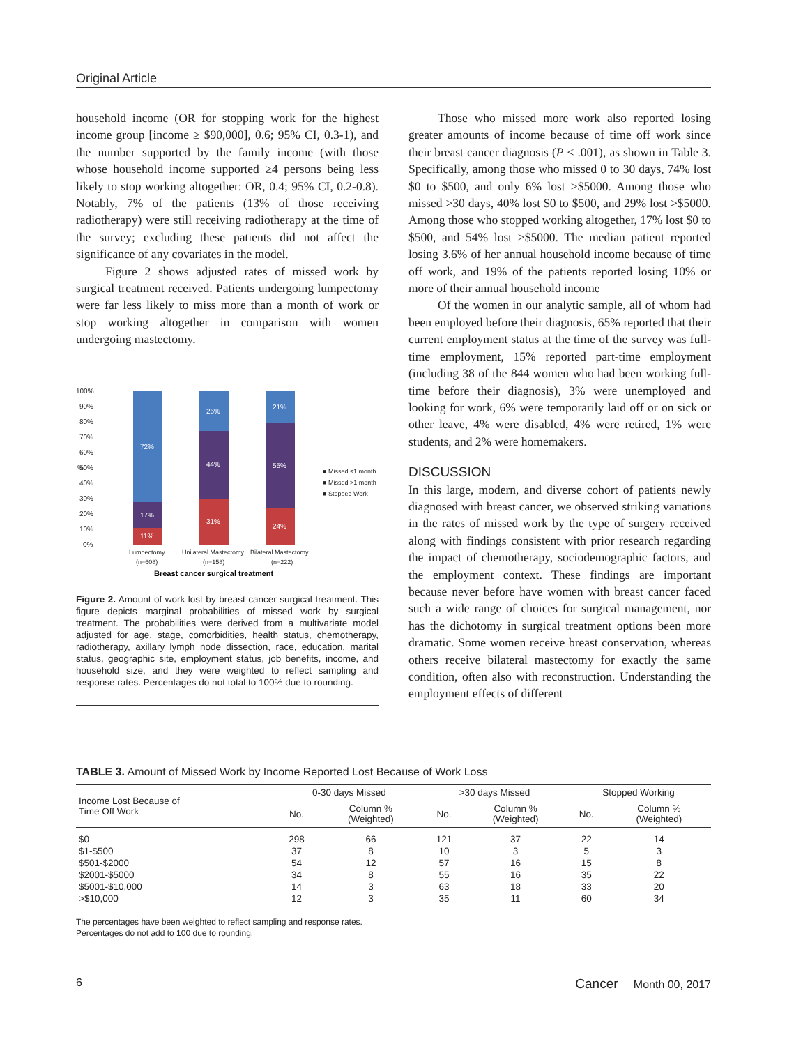Original Article
household income (OR for stopping work for the highest income group [income ≥ $90,000], 0.6; 95% CI, 0.3-1), and the number supported by the family income (with those whose household income supported ≥4 persons being less likely to stop working altogether: OR, 0.4; 95% CI, 0.2-0.8). Notably, 7% of the patients (13% of those receiving radiotherapy) were still receiving radiotherapy at the time of the survey; excluding these patients did not affect the significance of any covariates in the model.
Figure 2 shows adjusted rates of missed work by surgical treatment received. Patients undergoing lumpectomy were far less likely to miss more than a month of work or stop working altogether in comparison with women undergoing mastectomy.
100%
90%
80%
70%
60%
50%
40%
30%
20%
10%
0%
%
72%
17%
11%
26%
44%
31%
21%
55%
24%
■ Missed ≤1 month
■ Missed >1 month
■ Stopped Work
Lumpectomy
(n=608)
Unilateral Mastectomy
(n=158)
Bilateral Mastectomy
(n=222)
Breast cancer surgical treatment
Figure 2. Amount of work lost by breast cancer surgical treatment. This figure depicts marginal probabilities of missed work by surgical treatment. The probabilities were derived from a multivariate model adjusted for age, stage, comorbidities, health status, chemotherapy, radiotherapy, axillary lymph node dissection, race, education, marital status, geographic site, employment status, job benefits, income, and household size, and they were weighted to reflect sampling and response rates. Percentages do not total to 100% due to rounding.
Those who missed more work also reported losing greater amounts of income because of time off work since their breast cancer diagnosis (P < .001), as shown in Table 3. Specifically, among those who missed 0 to 30 days, 74% lost $0 to $500, and only 6% lost >$5000. Among those who missed >30 days, 40% lost $0 to $500, and 29% lost >$5000. Among those who stopped working altogether, 17% lost $0 to $500, and 54% lost >$5000. The median patient reported losing 3.6% of her annual household income because of time off work, and 19% of the patients reported losing 10% or more of their annual household income
Of the women in our analytic sample, all of whom had been employed before their diagnosis, 65% reported that their current employment status at the time of the survey was full-time employment, 15% reported part-time employment (including 38 of the 844 women who had been working full-time before their diagnosis), 3% were unemployed and looking for work, 6% were temporarily laid off or on sick or other leave, 4% were disabled, 4% were retired, 1% were students, and 2% were homemakers.
DISCUSSION
In this large, modern, and diverse cohort of patients newly diagnosed with breast cancer, we observed striking variations in the rates of missed work by the type of surgery received along with findings consistent with prior research regarding the impact of chemotherapy, sociodemographic factors, and the employment context. These findings are important because never before have women with breast cancer faced such a wide range of choices for surgical management, nor has the dichotomy in surgical treatment options been more dramatic. Some women receive breast conservation, whereas others receive bilateral mastectomy for exactly the same condition, often also with reconstruction. Understanding the employment effects of different
TABLE 3. Amount of Missed Work by Income Reported Lost Because of Work Loss
| Income Lost Because of Time Off Work | 0-30 days Missed | | >30 days Missed | | Stopped Working | |
| --- | --- | --- | --- | --- | --- | --- |
| | No. | Column % (Weighted) | No. | Column % (Weighted) | No. | Column % (Weighted) |
| $0 | 298 | 66 | 121 | 37 | 22 | 14 |
| $1-$500 | 37 | 8 | 10 | 3 | 5 | 3 |
| $501-$2000 | 54 | 12 | 57 | 16 | 15 | 8 |
| $2001-$5000 | 34 | 8 | 55 | 16 | 35 | 22 |
| $5001-$10,000 | 14 | 3 | 63 | 18 | 33 | 20 |
| >$10,000 | 12 | 3 | 35 | 11 | 60 | 34 |
The percentages have been weighted to reflect sampling and response rates.
Percentages do not add to 100 due to rounding.
6 Cancer Month 00, 2017